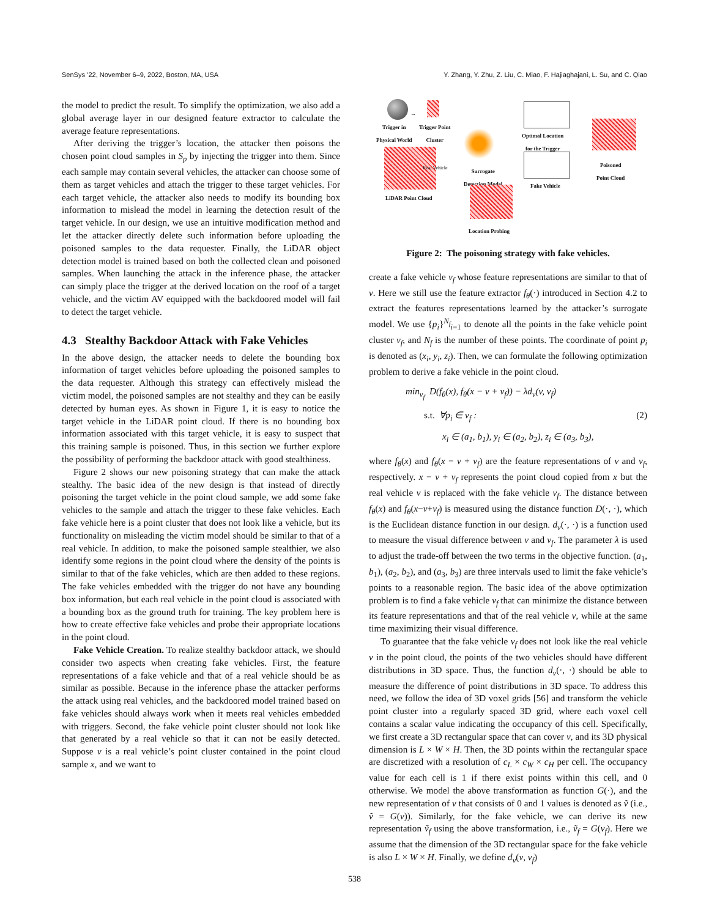SenSys ’22, November 6–9, 2022, Boston, MA, USA Y. Zhang, Y. Zhu, Z. Liu, C. Miao, F. Hajiaghajani, L. Su, and C. Qiao
the model to predict the result. To simplify the optimization, we also add a global average layer in our designed feature extractor to calculate the average feature representations.
After deriving the trigger’s location, the attacker then poisons the chosen point cloud samples in S<sub>p</sub> by injecting the trigger into them. Since each sample may contain several vehicles, the attacker can choose some of them as target vehicles and attach the trigger to these target vehicles. For each target vehicle, the attacker also needs to modify its bounding box information to mislead the model in learning the detection result of the target vehicle. In our design, we use an intuitive modification method and let the attacker directly delete such information before uploading the poisoned samples to the data requester. Finally, the LiDAR object detection model is trained based on both the collected clean and poisoned samples. When launching the attack in the inference phase, the attacker can simply place the trigger at the derived location on the roof of a target vehicle, and the victim AV equipped with the backdoored model will fail to detect the target vehicle.
4.3 Stealthy Backdoor Attack with Fake Vehicles
In the above design, the attacker needs to delete the bounding box information of target vehicles before uploading the poisoned samples to the data requester. Although this strategy can effectively mislead the victim model, the poisoned samples are not stealthy and they can be easily detected by human eyes. As shown in Figure 1, it is easy to notice the target vehicle in the LiDAR point cloud. If there is no bounding box information associated with this target vehicle, it is easy to suspect that this training sample is poisoned. Thus, in this section we further explore the possibility of performing the backdoor attack with good stealthiness.
Figure 2 shows our new poisoning strategy that can make the attack stealthy. The basic idea of the new design is that instead of directly poisoning the target vehicle in the point cloud sample, we add some fake vehicles to the sample and attach the trigger to these fake vehicles. Each fake vehicle here is a point cluster that does not look like a vehicle, but its functionality on misleading the victim model should be similar to that of a real vehicle. In addition, to make the poisoned sample stealthier, we also identify some regions in the point cloud where the density of the points is similar to that of the fake vehicles, which are then added to these regions. The fake vehicles embedded with the trigger do not have any bounding box information, but each real vehicle in the point cloud is associated with a bounding box as the ground truth for training. The key problem here is how to create effective fake vehicles and probe their appropriate locations in the point cloud.
Fake Vehicle Creation. To realize stealthy backdoor attack, we should consider two aspects when creating fake vehicles. First, the feature representations of a fake vehicle and that of a real vehicle should be as similar as possible. Because in the inference phase the attacker performs the attack using real vehicles, and the backdoored model trained based on fake vehicles should always work when it meets real vehicles embedded with triggers. Second, the fake vehicle point cluster should not look like that generated by a real vehicle so that it can not be easily detected. Suppose v is a real vehicle’s point cluster contained in the point cloud sample x, and we want to
→
Trigger in
Physical World
Trigger Point
Cluster
Real Vehicle
LiDAR Point Cloud
Surrogate
Detection Model
Optimal Location
for the Trigger
Fake Vehicle
Poisoned
Point Cloud
Location Probing
Figure 2: The poisoning strategy with fake vehicles.
create a fake vehicle v<sub>f</sub> whose feature representations are similar to that of v. Here we still use the feature extractor f<sub>θ</sub>(·) introduced in Section 4.2 to extract the features representations learned by the attacker’s surrogate model. We use {p<sub>i</sub>}<sup>N<sub>f</sub></sup><sub>i=1</sub> to denote all the points in the fake vehicle point cluster v<sub>f</sub>, and N<sub>f</sub> is the number of these points. The coordinate of point p<sub>i</sub> is denoted as (x<sub>i</sub>, y<sub>i</sub>, z<sub>i</sub>). Then, we can formulate the following optimization problem to derive a fake vehicle in the point cloud.
min<sub>v<sub>f</sub></sub> D(f<sub>θ</sub>(x), f<sub>θ</sub>(x − v + v<sub>f</sub>)) − λd<sub>v</sub>(v, v<sub>f</sub>)
s.t. ∀p<sub>i</sub> ∈ v<sub>f</sub> : (2)
x<sub>i</sub> ∈ (a<sub>1</sub>, b<sub>1</sub>), y<sub>i</sub> ∈ (a<sub>2</sub>, b<sub>2</sub>), z<sub>i</sub> ∈ (a<sub>3</sub>, b<sub>3</sub>),
where f<sub>θ</sub>(x) and f<sub>θ</sub>(x − v + v<sub>f</sub>) are the feature representations of v and v<sub>f</sub>, respectively. x − v + v<sub>f</sub> represents the point cloud copied from x but the real vehicle v is replaced with the fake vehicle v<sub>f</sub>. The distance between f<sub>θ</sub>(x) and f<sub>θ</sub>(x−v+v<sub>f</sub>) is measured using the distance function D(·, ·), which is the Euclidean distance function in our design. d<sub>v</sub>(·, ·) is a function used to measure the visual difference between v and v<sub>f</sub>. The parameter λ is used to adjust the trade-off between the two terms in the objective function. (a<sub>1</sub>, b<sub>1</sub>), (a<sub>2</sub>, b<sub>2</sub>), and (a<sub>3</sub>, b<sub>3</sub>) are three intervals used to limit the fake vehicle’s points to a reasonable region. The basic idea of the above optimization problem is to find a fake vehicle v<sub>f</sub> that can minimize the distance between its feature representations and that of the real vehicle v, while at the same time maximizing their visual difference.
To guarantee that the fake vehicle v<sub>f</sub> does not look like the real vehicle v in the point cloud, the points of the two vehicles should have different distributions in 3D space. Thus, the function d<sub>v</sub>(·, ·) should be able to measure the difference of point distributions in 3D space. To address this need, we follow the idea of 3D voxel grids [56] and transform the vehicle point cluster into a regularly spaced 3D grid, where each voxel cell contains a scalar value indicating the occupancy of this cell. Specifically, we first create a 3D rectangular space that can cover v, and its 3D physical dimension is L × W × H. Then, the 3D points within the rectangular space are discretized with a resolution of c<sub>L</sub> × c<sub>W</sub> × c<sub>H</sub> per cell. The occupancy value for each cell is 1 if there exist points within this cell, and 0 otherwise. We model the above transformation as function G(·), and the new representation of v that consists of 0 and 1 values is denoted as ṽ (i.e., ṽ = G(v)). Similarly, for the fake vehicle, we can derive its new representation ṽ<sub>f</sub> using the above transformation, i.e., ṽ<sub>f</sub> = G(v<sub>f</sub>). Here we assume that the dimension of the 3D rectangular space for the fake vehicle is also L × W × H. Finally, we define d<sub>v</sub>(v, v<sub>f</sub>)
538